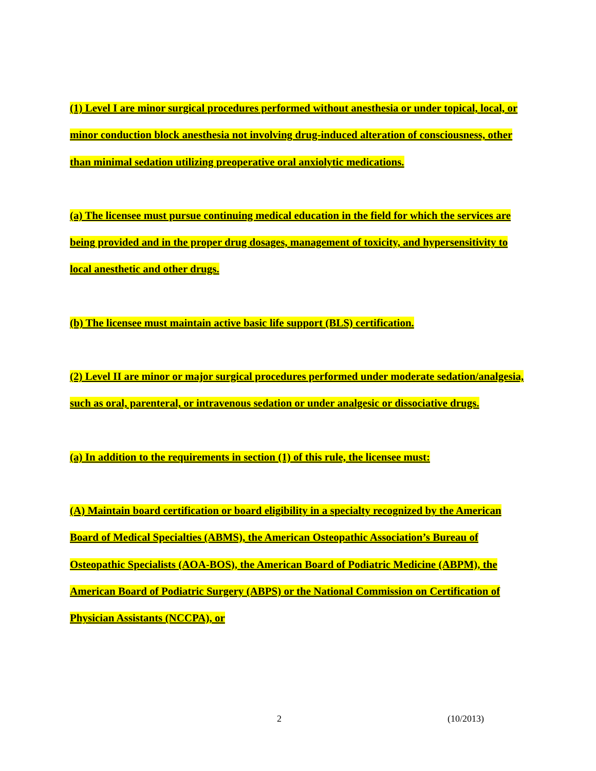(1) Level I are minor surgical procedures performed without anesthesia or under topical, local, or minor conduction block anesthesia not involving drug-induced alteration of consciousness, other than minimal sedation utilizing preoperative oral anxiolytic medications.
(a) The licensee must pursue continuing medical education in the field for which the services are being provided and in the proper drug dosages, management of toxicity, and hypersensitivity to local anesthetic and other drugs.
(b) The licensee must maintain active basic life support (BLS) certification.
(2) Level II are minor or major surgical procedures performed under moderate sedation/analgesia, such as oral, parenteral, or intravenous sedation or under analgesic or dissociative drugs.
(a) In addition to the requirements in section (1) of this rule, the licensee must:
(A) Maintain board certification or board eligibility in a specialty recognized by the American Board of Medical Specialties (ABMS), the American Osteopathic Association’s Bureau of Osteopathic Specialists (AOA-BOS), the American Board of Podiatric Medicine (ABPM), the American Board of Podiatric Surgery (ABPS) or the National Commission on Certification of Physician Assistants (NCCPA), or
2 (10/2013)